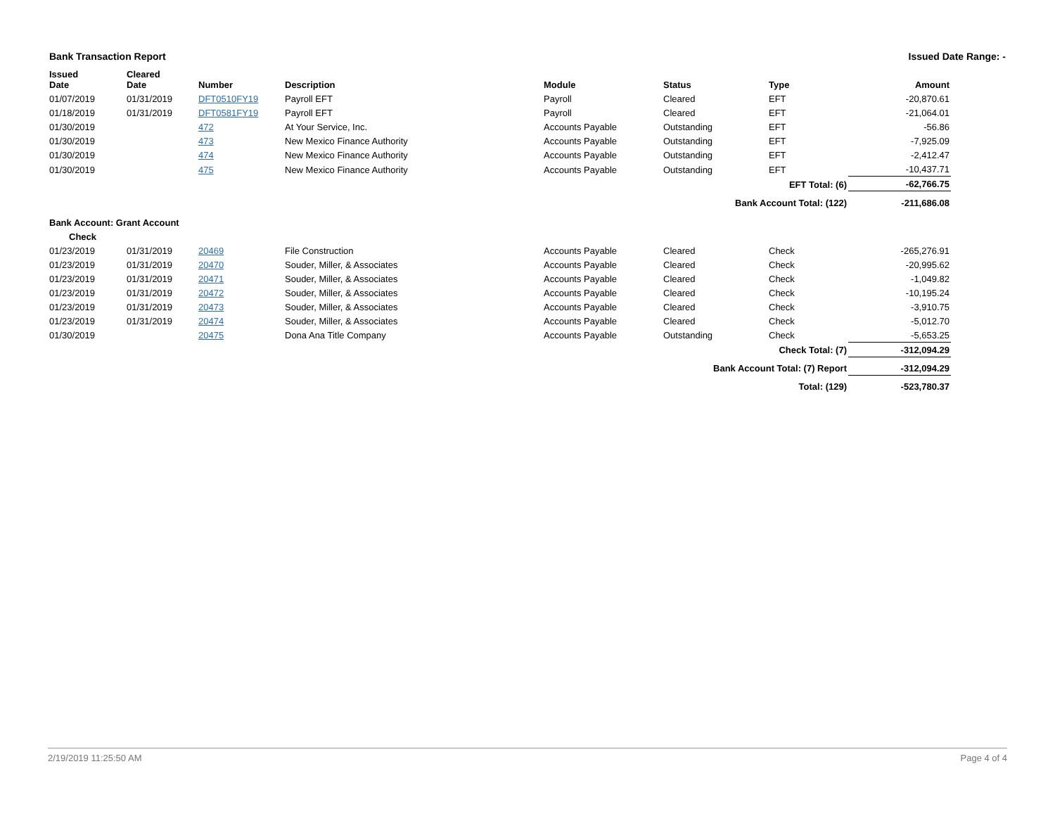Bank Transaction Report Issued Date Range: -
| Issued Date | Cleared Date | Number | Description | Module | Status | Type | Amount |
| --- | --- | --- | --- | --- | --- | --- | --- |
| 01/07/2019 | 01/31/2019 | DFT0510FY19 | Payroll EFT | Payroll | Cleared | EFT | -20,870.61 |
| 01/18/2019 | 01/31/2019 | DFT0581FY19 | Payroll EFT | Payroll | Cleared | EFT | -21,064.01 |
| 01/30/2019 | | 472 | At Your Service, Inc. | Accounts Payable | Outstanding | EFT | -56.86 |
| 01/30/2019 | | 473 | New Mexico Finance Authority | Accounts Payable | Outstanding | EFT | -7,925.09 |
| 01/30/2019 | | 474 | New Mexico Finance Authority | Accounts Payable | Outstanding | EFT | -2,412.47 |
| 01/30/2019 | | 475 | New Mexico Finance Authority | Accounts Payable | Outstanding | EFT | -10,437.71 |
| EFT Total: (6) | | | | | | | -62,766.75 |
| Bank Account Total: (122) | | | | | | | -211,686.08 |
| Bank Account: Grant Account | | | | | | | |
| Check | | | | | | | |
| 01/23/2019 | 01/31/2019 | 20469 | File Construction | Accounts Payable | Cleared | Check | -265,276.91 |
| 01/23/2019 | 01/31/2019 | 20470 | Souder, Miller, & Associates | Accounts Payable | Cleared | Check | -20,995.62 |
| 01/23/2019 | 01/31/2019 | 20471 | Souder, Miller, & Associates | Accounts Payable | Cleared | Check | -1,049.82 |
| 01/23/2019 | 01/31/2019 | 20472 | Souder, Miller, & Associates | Accounts Payable | Cleared | Check | -10,195.24 |
| 01/23/2019 | 01/31/2019 | 20473 | Souder, Miller, & Associates | Accounts Payable | Cleared | Check | -3,910.75 |
| 01/23/2019 | 01/31/2019 | 20474 | Souder, Miller, & Associates | Accounts Payable | Cleared | Check | -5,012.70 |
| 01/30/2019 | | 20475 | Dona Ana Title Company | Accounts Payable | Outstanding | Check | -5,653.25 |
| Check Total: (7) | | | | | | | -312,094.29 |
| Bank Account Total: (7) Report | | | | | | | -312,094.29 |
| Total: (129) | | | | | | | -523,780.37 |
2/19/2019 11:25:50 AM Page 4 of 4